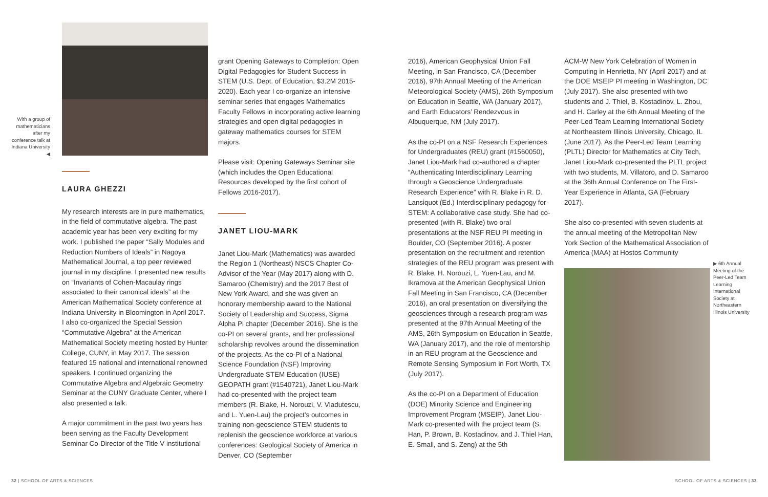With a group of mathematicians after my conference talk at Indiana University ◀
LAURA GHEZZI
My research interests are in pure mathematics, in the field of commutative algebra. The past academic year has been very exciting for my work. I published the paper “Sally Modules and Reduction Numbers of Ideals” in Nagoya Mathematical Journal, a top peer reviewed journal in my discipline. I presented new results on “Invariants of Cohen-Macaulay rings associated to their canonical ideals” at the American Mathematical Society conference at Indiana University in Bloomington in April 2017. I also co-organized the Special Session “Commutative Algebra” at the American Mathematical Society meeting hosted by Hunter College, CUNY, in May 2017. The session featured 15 national and international renowned speakers. I continued organizing the Commutative Algebra and Algebraic Geometry Seminar at the CUNY Graduate Center, where I also presented a talk.
A major commitment in the past two years has been serving as the Faculty Development Seminar Co-Director of the Title V institutional
grant Opening Gateways to Completion: Open Digital Pedagogies for Student Success in STEM (U.S. Dept. of Education, $3.2M 2015-2020). Each year I co-organize an intensive seminar series that engages Mathematics Faculty Fellows in incorporating active learning strategies and open digital pedagogies in gateway mathematics courses for STEM majors.
Please visit: Opening Gateways Seminar site (which includes the Open Educational Resources developed by the first cohort of Fellows 2016-2017).
JANET LIOU-MARK
Janet Liou-Mark (Mathematics) was awarded the Region 1 (Northeast) NSCS Chapter Co-Advisor of the Year (May 2017) along with D. Samaroo (Chemistry) and the 2017 Best of New York Award, and she was given an honorary membership award to the National Society of Leadership and Success, Sigma Alpha Pi chapter (December 2016). She is the co-PI on several grants, and her professional scholarship revolves around the dissemination of the projects. As the co-PI of a National Science Foundation (NSF) Improving Undergraduate STEM Education (IUSE) GEOPATH grant (#1540721), Janet Liou-Mark had co-presented with the project team members (R. Blake, H. Norouzi, V. Vladutescu, and L. Yuen-Lau) the project’s outcomes in training non-geoscience STEM students to replenish the geoscience workforce at various conferences: Geological Society of America in Denver, CO (September
2016), American Geophysical Union Fall Meeting, in San Francisco, CA (December 2016), 97th Annual Meeting of the American Meteorological Society (AMS), 26th Symposium on Education in Seattle, WA (January 2017), and Earth Educators’ Rendezvous in Albuquerque, NM (July 2017).
As the co-PI on a NSF Research Experiences for Undergraduates (REU) grant (#1560050), Janet Liou-Mark had co-authored a chapter “Authenticating Interdisciplinary Learning through a Geoscience Undergraduate Research Experience” with R. Blake in R. D. Lansiquot (Ed.) Interdisciplinary pedagogy for STEM: A collaborative case study. She had co-presented (with R. Blake) two oral presentations at the NSF REU PI meeting in Boulder, CO (September 2016). A poster presentation on the recruitment and retention strategies of the REU program was present with R. Blake, H. Norouzi, L. Yuen-Lau, and M. Ikramova at the American Geophysical Union Fall Meeting in San Francisco, CA (December 2016), an oral presentation on diversifying the geosciences through a research program was presented at the 97th Annual Meeting of the AMS, 26th Symposium on Education in Seattle, WA (January 2017), and the role of mentorship in an REU program at the Geoscience and Remote Sensing Symposium in Fort Worth, TX (July 2017).
As the co-PI on a Department of Education (DOE) Minority Science and Engineering Improvement Program (MSEIP), Janet Liou-Mark co-presented with the project team (S. Han, P. Brown, B. Kostadinov, and J. Thiel Han, E. Small, and S. Zeng) at the 5th
ACM-W New York Celebration of Women in Computing in Henrietta, NY (April 2017) and at the DOE MSEIP PI meeting in Washington, DC (July 2017). She also presented with two students and J. Thiel, B. Kostadinov, L. Zhou, and H. Carley at the 6th Annual Meeting of the Peer-Led Team Learning International Society at Northeastern Illinois University, Chicago, IL (June 2017). As the Peer-Led Team Learning (PLTL) Director for Mathematics at City Tech, Janet Liou-Mark co-presented the PLTL project with two students, M. Villatoro, and D. Samaroo at the 36th Annual Conference on The First-Year Experience in Atlanta, GA (February 2017).
She also co-presented with seven students at the annual meeting of the Metropolitan New York Section of the Mathematical Association of America (MAA) at Hostos Community
▶ 6th Annual Meeting of the Peer-Led Team Learning International Society at Northeastern Illinois University
32 | SCHOOL OF ARTS & SCIENCES SCHOOL OF ARTS & SCIENCES | 33